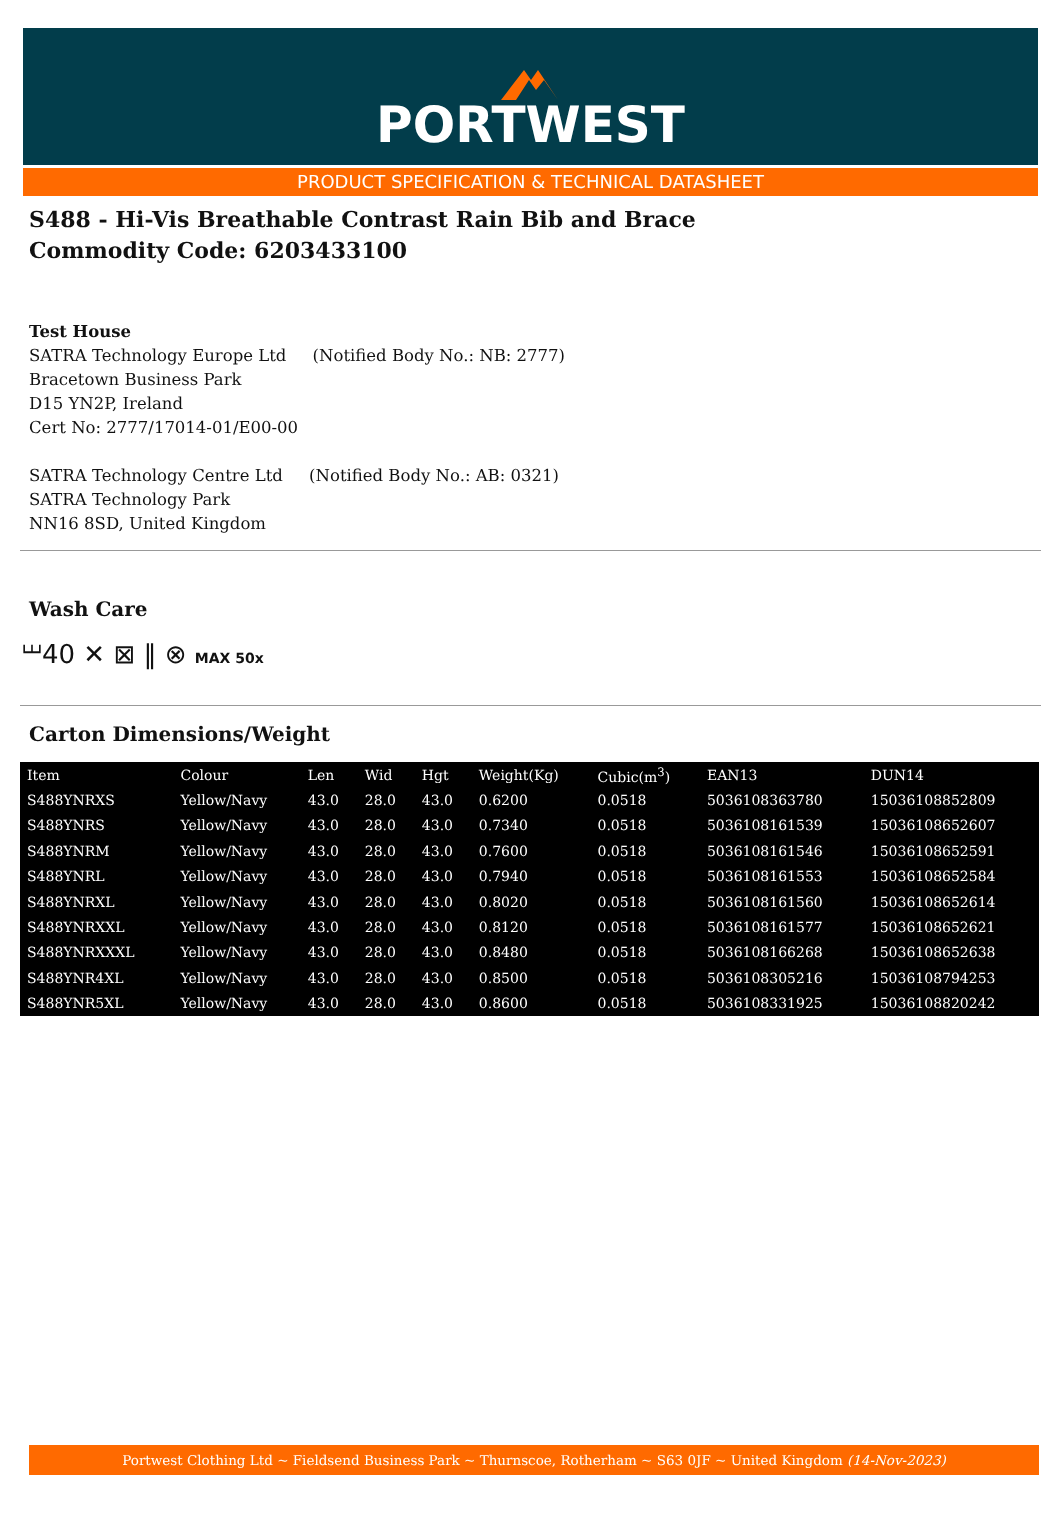PORTWEST
PRODUCT SPECIFICATION & TECHNICAL DATASHEET
S488 - Hi-Vis Breathable Contrast Rain Bib and Brace
Commodity Code: 6203433100
Test House
SATRA Technology Europe Ltd (Notified Body No.: NB: 2777)
Bracetown Business Park
D15 YN2P, Ireland
Cert No: 2777/17014-01/E00-00
SATRA Technology Centre Ltd (Notified Body No.: AB: 0321)
SATRA Technology Park
NN16 8SD, United Kingdom
Wash Care
⏙40 ✕ ⊠ ‖ ⊗ MAX 50x
Carton Dimensions/Weight
| Item | Colour | Len | Wid | Hgt | Weight(Kg) | Cubic(m<sup>3</sup>) | EAN13 | DUN14 |
| --- | --- | --- | --- | --- | --- | --- | --- | --- |
| S488YNRXS | Yellow/Navy | 43.0 | 28.0 | 43.0 | 0.6200 | 0.0518 | 5036108363780 | 15036108852809 |
| S488YNRS | Yellow/Navy | 43.0 | 28.0 | 43.0 | 0.7340 | 0.0518 | 5036108161539 | 15036108652607 |
| S488YNRM | Yellow/Navy | 43.0 | 28.0 | 43.0 | 0.7600 | 0.0518 | 5036108161546 | 15036108652591 |
| S488YNRL | Yellow/Navy | 43.0 | 28.0 | 43.0 | 0.7940 | 0.0518 | 5036108161553 | 15036108652584 |
| S488YNRXL | Yellow/Navy | 43.0 | 28.0 | 43.0 | 0.8020 | 0.0518 | 5036108161560 | 15036108652614 |
| S488YNRXXL | Yellow/Navy | 43.0 | 28.0 | 43.0 | 0.8120 | 0.0518 | 5036108161577 | 15036108652621 |
| S488YNRXXXL | Yellow/Navy | 43.0 | 28.0 | 43.0 | 0.8480 | 0.0518 | 5036108166268 | 15036108652638 |
| S488YNR4XL | Yellow/Navy | 43.0 | 28.0 | 43.0 | 0.8500 | 0.0518 | 5036108305216 | 15036108794253 |
| S488YNR5XL | Yellow/Navy | 43.0 | 28.0 | 43.0 | 0.8600 | 0.0518 | 5036108331925 | 15036108820242 |
Portwest Clothing Ltd ~ Fieldsend Business Park ~ Thurnscoe, Rotherham ~ S63 0JF ~ United Kingdom (14-Nov-2023)